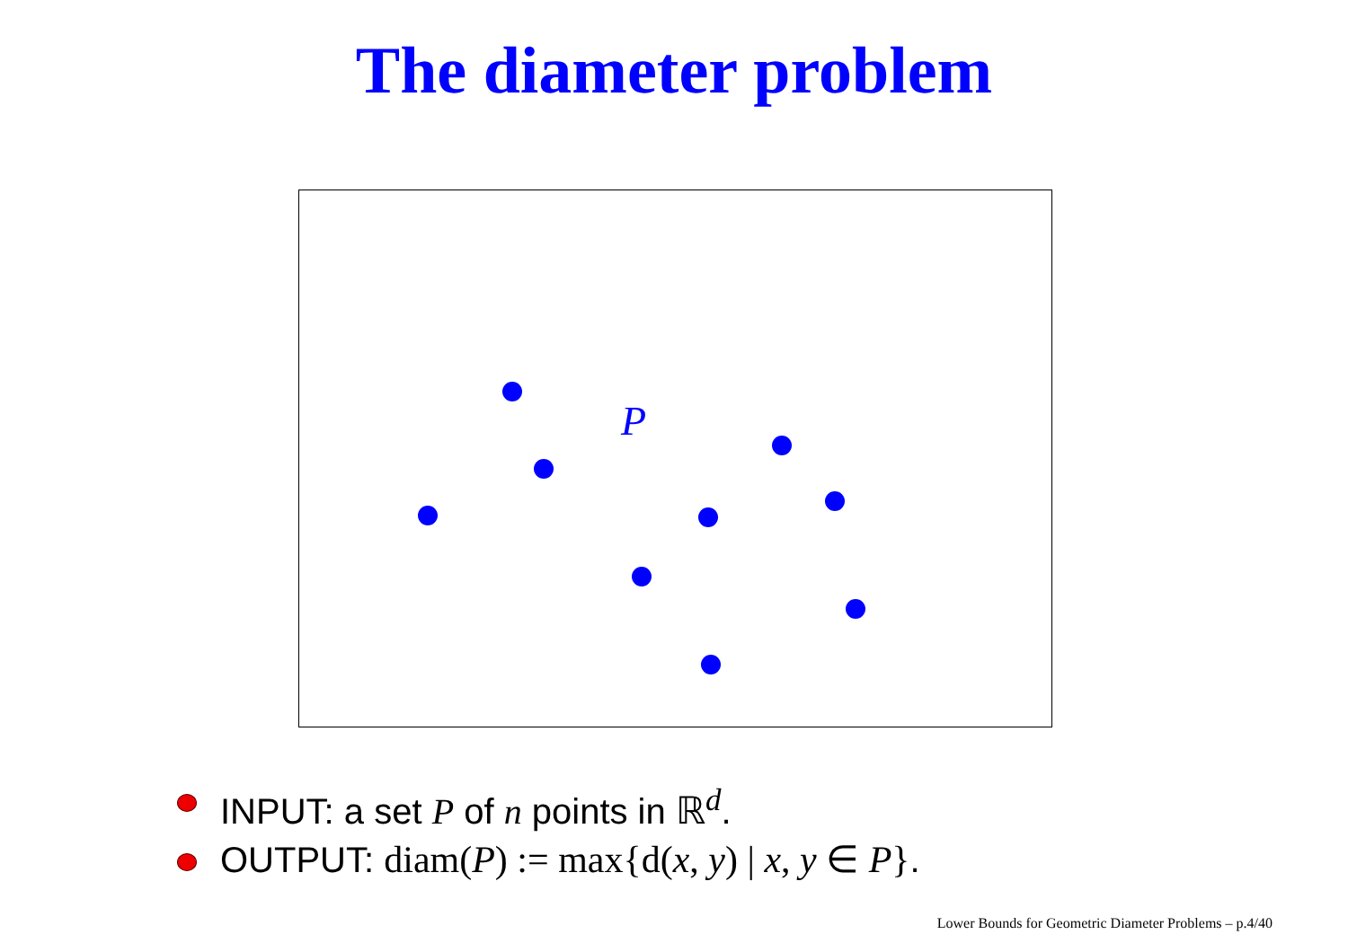The diameter problem
P
INPUT: a set P of n points in ℝ<sup>d</sup>.
OUTPUT: diam(P) := max{d(x, y) | x, y ∈ P}.
Lower Bounds for Geometric Diameter Problems – p.4/40